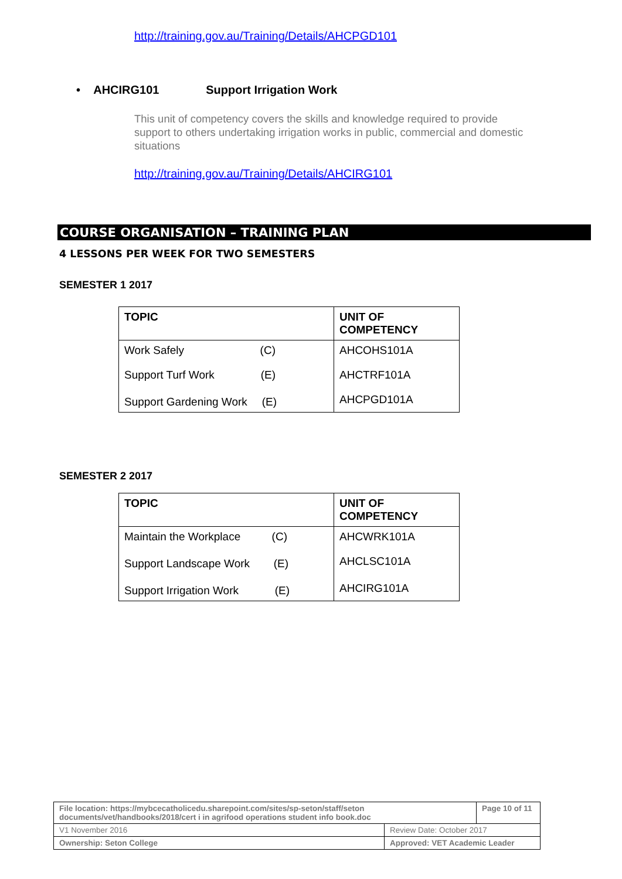http://training.gov.au/Training/Details/AHCPGD101
• AHCIRG101 Support Irrigation Work
This unit of competency covers the skills and knowledge required to provide support to others undertaking irrigation works in public, commercial and domestic situations
http://training.gov.au/Training/Details/AHCIRG101
COURSE ORGANISATION – TRAINING PLAN
4 LESSONS PER WEEK FOR TWO SEMESTERS
SEMESTER 1 2017
| TOPIC | UNIT OF COMPETENCY |
| --- | --- |
| Work Safely (C) | AHCOHS101A |
| Support Turf Work (E) | AHCTRF101A |
| Support Gardening Work (E) | AHCPGD101A |
SEMESTER 2 2017
| TOPIC | UNIT OF COMPETENCY |
| --- | --- |
| Maintain the Workplace (C) | AHCWRK101A |
| Support Landscape Work (E) | AHCLSC101A |
| Support Irrigation Work (E) | AHCIRG101A |
| File location: https://mybcecatholicedu.sharepoint.com/sites/sp-seton/staff/seton documents/vet/handbooks/2018/cert i in agrifood operations student info book.doc | | Page 10 of 11 |
| V1 November 2016 | Review Date: October 2017 | |
| Ownership: Seton College | Approved: VET Academic Leader | |